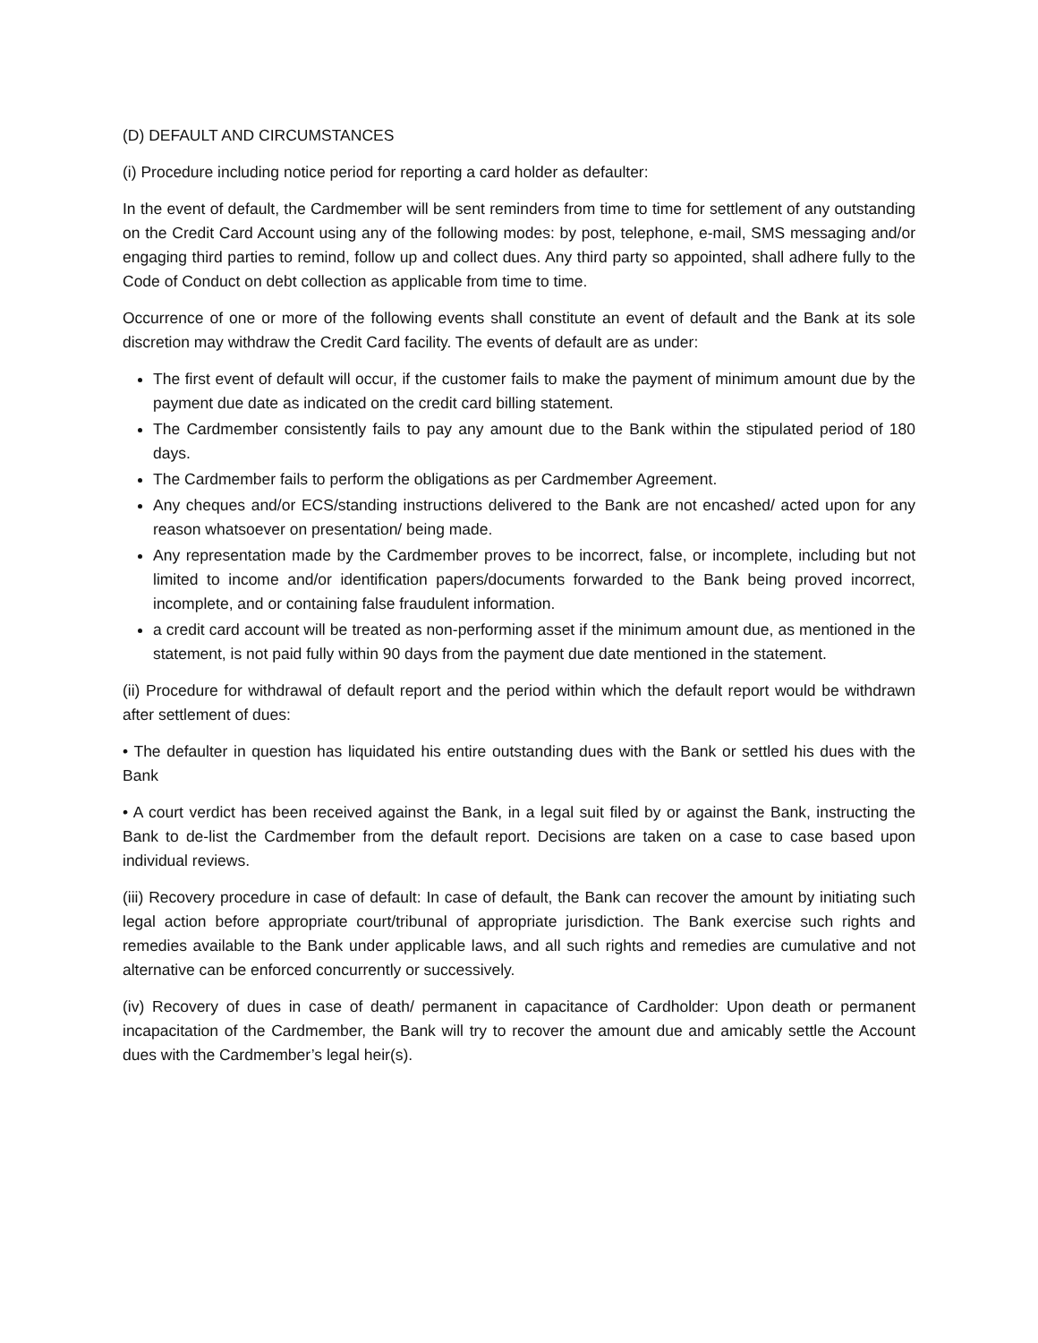(D) DEFAULT AND CIRCUMSTANCES
(i) Procedure including notice period for reporting a card holder as defaulter:
In the event of default, the Cardmember will be sent reminders from time to time for settlement of any outstanding on the Credit Card Account using any of the following modes: by post, telephone, e-mail, SMS messaging and/or engaging third parties to remind, follow up and collect dues. Any third party so appointed, shall adhere fully to the Code of Conduct on debt collection as applicable from time to time.
Occurrence of one or more of the following events shall constitute an event of default and the Bank at its sole discretion may withdraw the Credit Card facility. The events of default are as under:
The first event of default will occur, if the customer fails to make the payment of minimum amount due by the payment due date as indicated on the credit card billing statement.
The Cardmember consistently fails to pay any amount due to the Bank within the stipulated period of 180 days.
The Cardmember fails to perform the obligations as per Cardmember Agreement.
Any cheques and/or ECS/standing instructions delivered to the Bank are not encashed/ acted upon for any reason whatsoever on presentation/ being made.
Any representation made by the Cardmember proves to be incorrect, false, or incomplete, including but not limited to income and/or identification papers/documents forwarded to the Bank being proved incorrect, incomplete, and or containing false fraudulent information.
a credit card account will be treated as non-performing asset if the minimum amount due, as mentioned in the statement, is not paid fully within 90 days from the payment due date mentioned in the statement.
(ii) Procedure for withdrawal of default report and the period within which the default report would be withdrawn after settlement of dues:
• The defaulter in question has liquidated his entire outstanding dues with the Bank or settled his dues with the Bank
• A court verdict has been received against the Bank, in a legal suit filed by or against the Bank, instructing the Bank to de-list the Cardmember from the default report. Decisions are taken on a case to case based upon individual reviews.
(iii) Recovery procedure in case of default: In case of default, the Bank can recover the amount by initiating such legal action before appropriate court/tribunal of appropriate jurisdiction. The Bank exercise such rights and remedies available to the Bank under applicable laws, and all such rights and remedies are cumulative and not alternative can be enforced concurrently or successively.
(iv) Recovery of dues in case of death/ permanent in capacitance of Cardholder: Upon death or permanent incapacitation of the Cardmember, the Bank will try to recover the amount due and amicably settle the Account dues with the Cardmember’s legal heir(s).